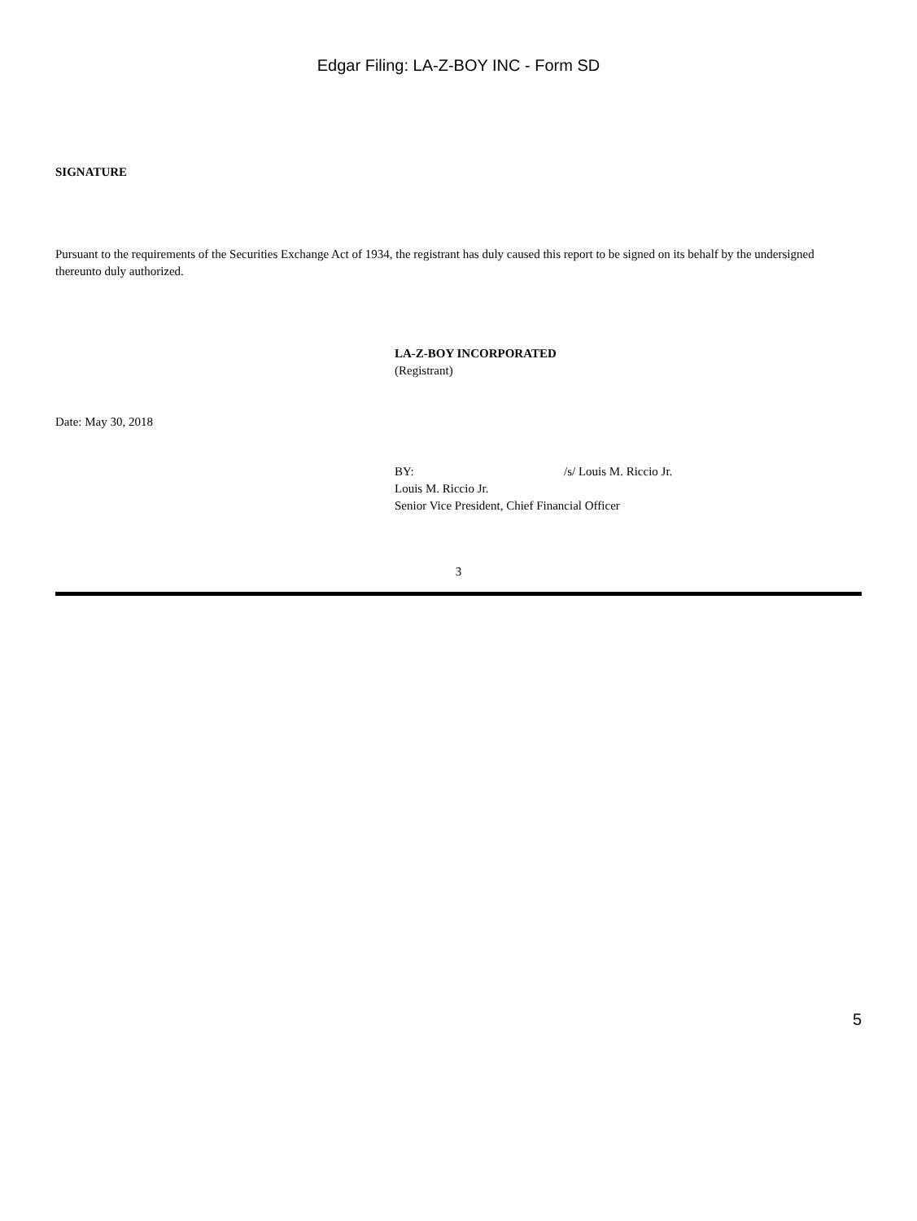Edgar Filing: LA-Z-BOY INC - Form SD
SIGNATURE
Pursuant to the requirements of the Securities Exchange Act of 1934, the registrant has duly caused this report to be signed on its behalf by the undersigned thereunto duly authorized.
LA-Z-BOY INCORPORATED
(Registrant)
Date: May 30, 2018
BY: /s/ Louis M. Riccio Jr.
Louis M. Riccio Jr.
Senior Vice President, Chief Financial Officer
3
5